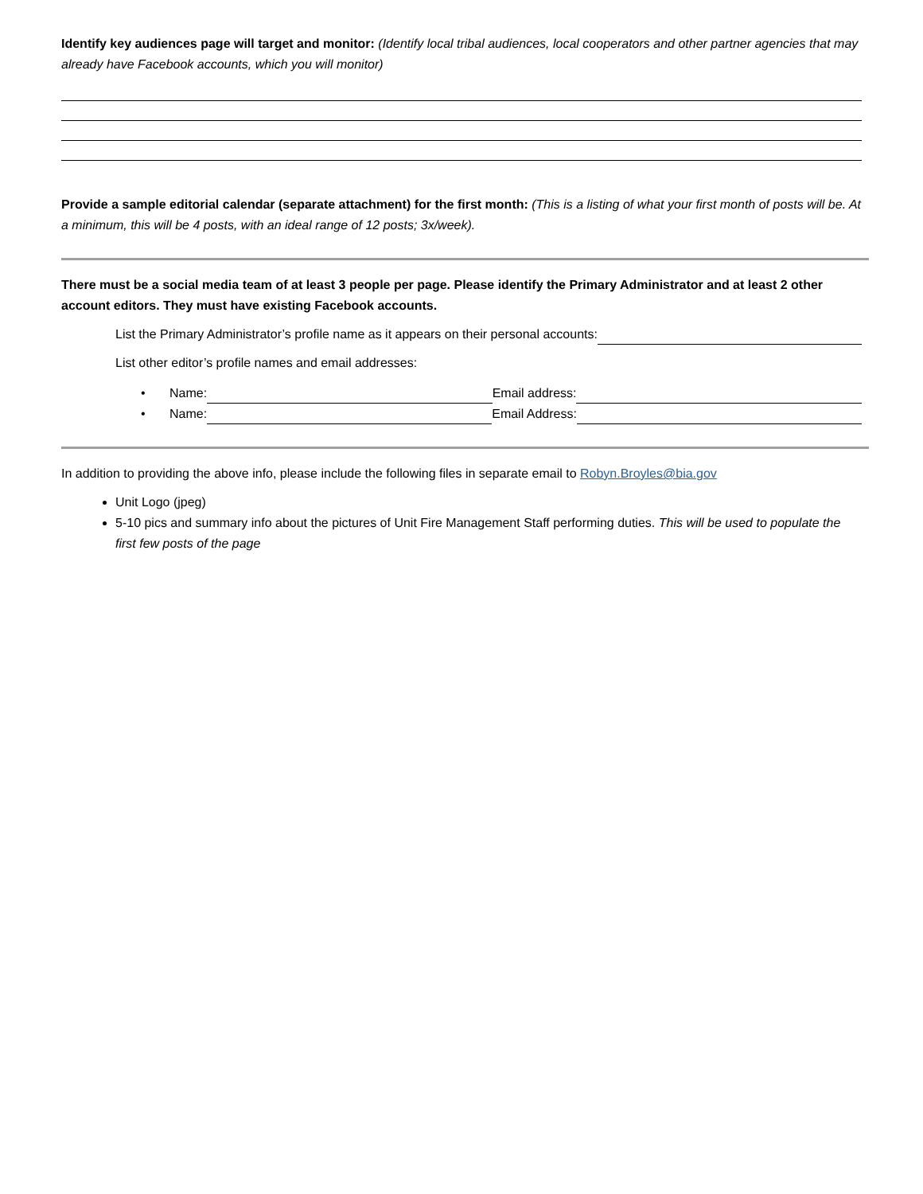Identify key audiences page will target and monitor: (Identify local tribal audiences, local cooperators and other partner agencies that may already have Facebook accounts, which you will monitor)
Provide a sample editorial calendar (separate attachment) for the first month: (This is a listing of what your first month of posts will be. At a minimum, this will be 4 posts, with an ideal range of 12 posts; 3x/week).
There must be a social media team of at least 3 people per page. Please identify the Primary Administrator and at least 2 other account editors. They must have existing Facebook accounts.
List the Primary Administrator’s profile name as it appears on their personal accounts:
List other editor’s profile names and email addresses:
• Name: Email address:
• Name: Email Address:
In addition to providing the above info, please include the following files in separate email to Robyn.Broyles@bia.gov
Unit Logo (jpeg)
5-10 pics and summary info about the pictures of Unit Fire Management Staff performing duties. This will be used to populate the first few posts of the page